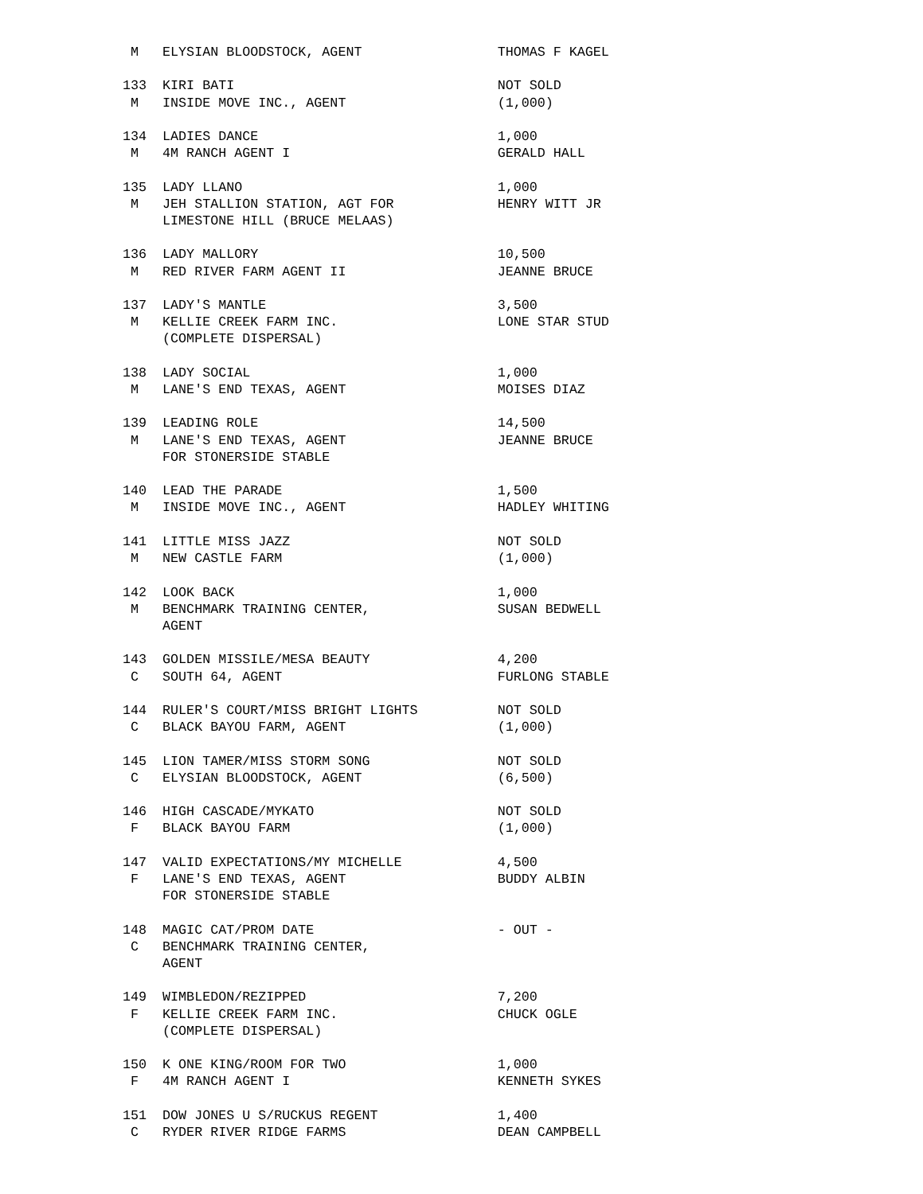M   ELYSIAN BLOODSTOCK, AGENT                 THOMAS F KAGEL

133  KIRI BATI                                 NOT SOLD
 M   INSIDE MOVE INC., AGENT                   (1,000)

134  LADIES DANCE                              1,000
 M   4M RANCH AGENT I                          GERALD HALL

135  LADY LLANO                                1,000
 M   JEH STALLION STATION, AGT FOR             HENRY WITT JR
     LIMESTONE HILL (BRUCE MELAAS)

136  LADY MALLORY                              10,500
 M   RED RIVER FARM AGENT II                   JEANNE BRUCE

137  LADY'S MANTLE                             3,500
 M   KELLIE CREEK FARM INC.                    LONE STAR STUD
     (COMPLETE DISPERSAL)

138  LADY SOCIAL                               1,000
 M   LANE'S END TEXAS, AGENT                   MOISES DIAZ

139  LEADING ROLE                              14,500
 M   LANE'S END TEXAS, AGENT                   JEANNE BRUCE
     FOR STONERSIDE STABLE

140  LEAD THE PARADE                           1,500
 M   INSIDE MOVE INC., AGENT                   HADLEY WHITING

141  LITTLE MISS JAZZ                          NOT SOLD
 M   NEW CASTLE FARM                           (1,000)

142  LOOK BACK                                 1,000
 M   BENCHMARK TRAINING CENTER,                SUSAN BEDWELL
     AGENT

143  GOLDEN MISSILE/MESA BEAUTY                4,200
 C   SOUTH 64, AGENT                           FURLONG STABLE

144  RULER'S COURT/MISS BRIGHT LIGHTS          NOT SOLD
 C   BLACK BAYOU FARM, AGENT                   (1,000)

145  LION TAMER/MISS STORM SONG                NOT SOLD
 C   ELYSIAN BLOODSTOCK, AGENT                 (6,500)

146  HIGH CASCADE/MYKATO                       NOT SOLD
 F   BLACK BAYOU FARM                          (1,000)

147  VALID EXPECTATIONS/MY MICHELLE            4,500
 F   LANE'S END TEXAS, AGENT                   BUDDY ALBIN
     FOR STONERSIDE STABLE

148  MAGIC CAT/PROM DATE                       - OUT -
 C   BENCHMARK TRAINING CENTER,
     AGENT

149  WIMBLEDON/REZIPPED                        7,200
 F   KELLIE CREEK FARM INC.                    CHUCK OGLE
     (COMPLETE DISPERSAL)

150  K ONE KING/ROOM FOR TWO                   1,000
 F   4M RANCH AGENT I                          KENNETH SYKES

151  DOW JONES U S/RUCKUS REGENT               1,400
 C   RYDER RIVER RIDGE FARMS                   DEAN CAMPBELL